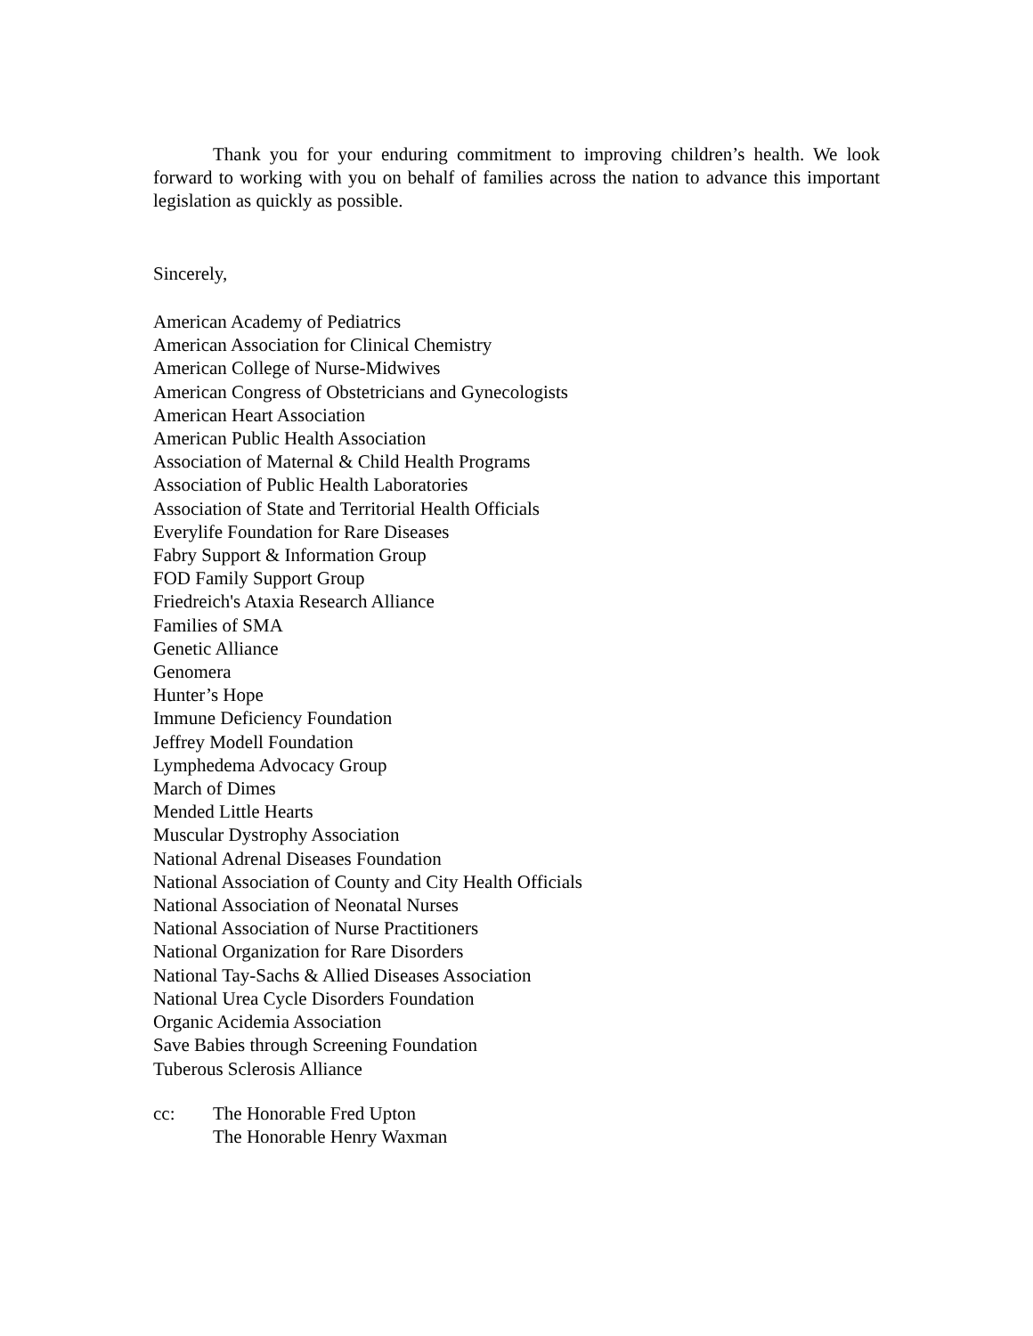Thank you for your enduring commitment to improving children’s health. We look forward to working with you on behalf of families across the nation to advance this important legislation as quickly as possible.
Sincerely,
American Academy of Pediatrics
American Association for Clinical Chemistry
American College of Nurse-Midwives
American Congress of Obstetricians and Gynecologists
American Heart Association
American Public Health Association
Association of Maternal & Child Health Programs
Association of Public Health Laboratories
Association of State and Territorial Health Officials
Everylife Foundation for Rare Diseases
Fabry Support & Information Group
FOD Family Support Group
Friedreich's Ataxia Research Alliance
Families of SMA
Genetic Alliance
Genomera
Hunter’s Hope
Immune Deficiency Foundation
Jeffrey Modell Foundation
Lymphedema Advocacy Group
March of Dimes
Mended Little Hearts
Muscular Dystrophy Association
National Adrenal Diseases Foundation
National Association of County and City Health Officials
National Association of Neonatal Nurses
National Association of Nurse Practitioners
National Organization for Rare Disorders
National Tay-Sachs & Allied Diseases Association
National Urea Cycle Disorders Foundation
Organic Acidemia Association
Save Babies through Screening Foundation
Tuberous Sclerosis Alliance
cc: The Honorable Fred Upton
The Honorable Henry Waxman